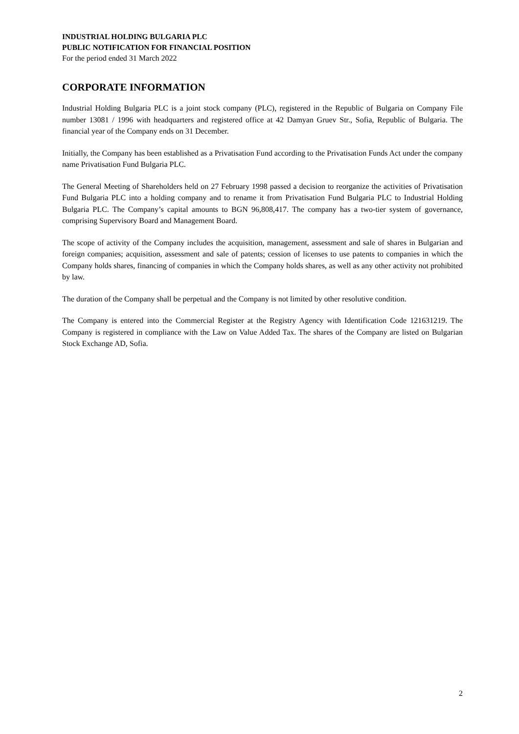INDUSTRIAL HOLDING BULGARIA PLC
PUBLIC NOTIFICATION FOR FINANCIAL POSITION
For the period ended 31 March 2022
CORPORATE INFORMATION
Industrial Holding Bulgaria PLC is a joint stock company (PLC), registered in the Republic of Bulgaria on Company File number 13081 / 1996 with headquarters and registered office at 42 Damyan Gruev Str., Sofia, Republic of Bulgaria. The financial year of the Company ends on 31 December.
Initially, the Company has been established as a Privatisation Fund according to the Privatisation Funds Act under the company name Privatisation Fund Bulgaria PLC.
The General Meeting of Shareholders held on 27 February 1998 passed a decision to reorganize the activities of Privatisation Fund Bulgaria PLC into a holding company and to rename it from Privatisation Fund Bulgaria PLC to Industrial Holding Bulgaria PLC. The Company’s capital amounts to BGN 96,808,417. The company has a two-tier system of governance, comprising Supervisory Board and Management Board.
The scope of activity of the Company includes the acquisition, management, assessment and sale of shares in Bulgarian and foreign companies; acquisition, assessment and sale of patents; cession of licenses to use patents to companies in which the Company holds shares, financing of companies in which the Company holds shares, as well as any other activity not prohibited by law.
The duration of the Company shall be perpetual and the Company is not limited by other resolutive condition.
The Company is entered into the Commercial Register at the Registry Agency with Identification Code 121631219. The Company is registered in compliance with the Law on Value Added Tax. The shares of the Company are listed on Bulgarian Stock Exchange AD, Sofia.
2